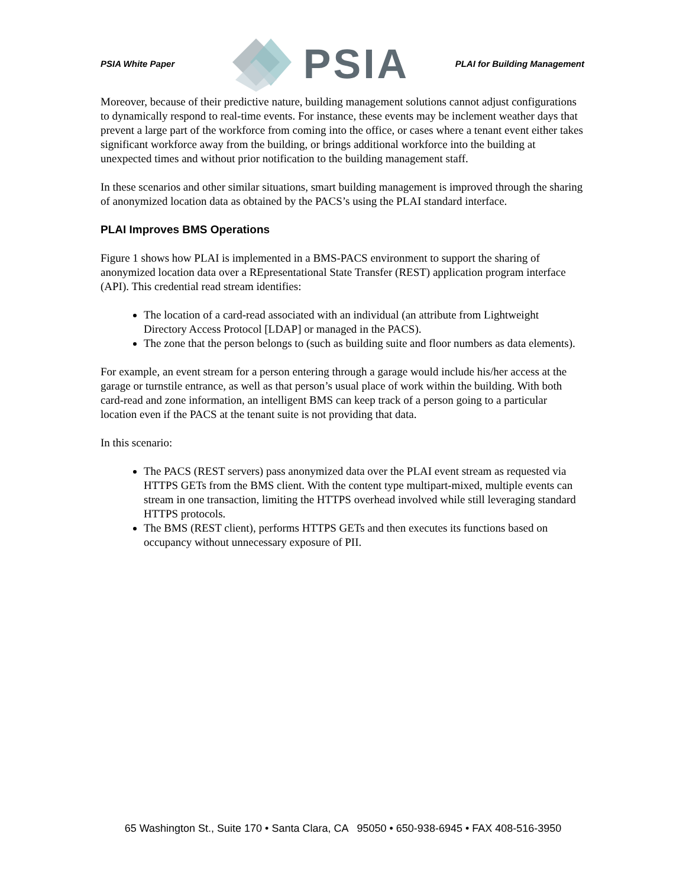PSIA White Paper
PSIA
PLAI for Building Management
Moreover, because of their predictive nature, building management solutions cannot adjust configurations to dynamically respond to real-time events. For instance, these events may be inclement weather days that prevent a large part of the workforce from coming into the office, or cases where a tenant event either takes significant workforce away from the building, or brings additional workforce into the building at unexpected times and without prior notification to the building management staff.
In these scenarios and other similar situations, smart building management is improved through the sharing of anonymized location data as obtained by the PACS’s using the PLAI standard interface.
PLAI Improves BMS Operations
Figure 1 shows how PLAI is implemented in a BMS-PACS environment to support the sharing of anonymized location data over a REpresentational State Transfer (REST) application program interface (API). This credential read stream identifies:
The location of a card-read associated with an individual (an attribute from Lightweight Directory Access Protocol [LDAP] or managed in the PACS).
The zone that the person belongs to (such as building suite and floor numbers as data elements).
For example, an event stream for a person entering through a garage would include his/her access at the garage or turnstile entrance, as well as that person’s usual place of work within the building. With both card-read and zone information, an intelligent BMS can keep track of a person going to a particular location even if the PACS at the tenant suite is not providing that data.
In this scenario:
The PACS (REST servers) pass anonymized data over the PLAI event stream as requested via HTTPS GETs from the BMS client. With the content type multipart-mixed, multiple events can stream in one transaction, limiting the HTTPS overhead involved while still leveraging standard HTTPS protocols.
The BMS (REST client), performs HTTPS GETs and then executes its functions based on occupancy without unnecessary exposure of PII.
65 Washington St., Suite 170 • Santa Clara, CA 95050 • 650-938-6945 • FAX 408-516-3950